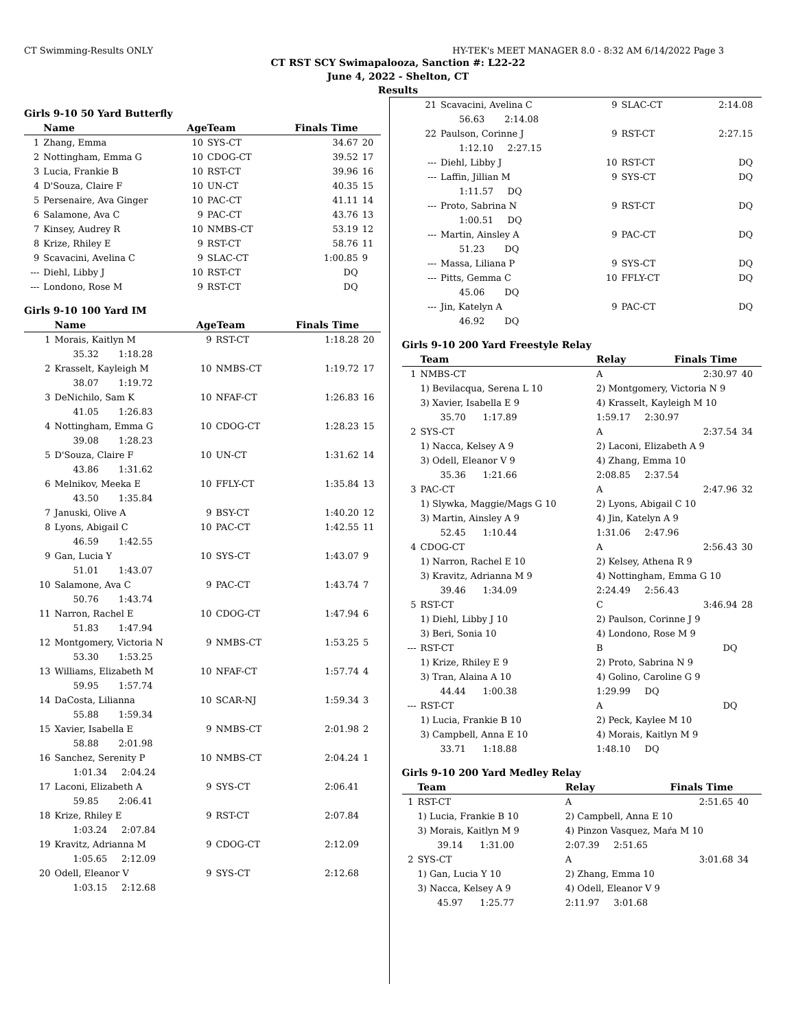CT Swimming-Results ONLY HY-TEK's MEET MANAGER 8.0 - 8:32 AM 6/14/2022 Page 3
CT RST SCY Swimapalooza, Sanction #: L22-22
June 4, 2022 - Shelton, CT
Results
Girls 9-10 50 Yard Butterfly
| | Name | AgeTeam | | Finals Time | |
| --- | --- | --- | --- | --- | --- |
| 1 | Zhang, Emma | 10 | SYS-CT | 34.67 | 20 |
| 2 | Nottingham, Emma G | 10 | CDOG-CT | 39.52 | 17 |
| 3 | Lucia, Frankie B | 10 | RST-CT | 39.96 | 16 |
| 4 | D'Souza, Claire F | 10 | UN-CT | 40.35 | 15 |
| 5 | Persenaire, Ava Ginger | 10 | PAC-CT | 41.11 | 14 |
| 6 | Salamone, Ava C | 9 | PAC-CT | 43.76 | 13 |
| 7 | Kinsey, Audrey R | 10 | NMBS-CT | 53.19 | 12 |
| 8 | Krize, Rhiley E | 9 | RST-CT | 58.76 | 11 |
| 9 | Scavacini, Avelina C | 9 | SLAC-CT | 1:00.85 | 9 |
| --- | Diehl, Libby J | 10 | RST-CT | DQ | |
| --- | Londono, Rose M | 9 | RST-CT | DQ | |
Girls 9-10 100 Yard IM
| | Name | AgeTeam | | Finals Time | |
| --- | --- | --- | --- | --- | --- |
| 1 | Morais, Kaitlyn M | 9 | RST-CT | 1:18.28 | 20 |
| | 35.32 1:18.28 | | | | |
| 2 | Krasselt, Kayleigh M | 10 | NMBS-CT | 1:19.72 | 17 |
| | 38.07 1:19.72 | | | | |
| 3 | DeNichilo, Sam K | 10 | NFAF-CT | 1:26.83 | 16 |
| | 41.05 1:26.83 | | | | |
| 4 | Nottingham, Emma G | 10 | CDOG-CT | 1:28.23 | 15 |
| | 39.08 1:28.23 | | | | |
| 5 | D'Souza, Claire F | 10 | UN-CT | 1:31.62 | 14 |
| | 43.86 1:31.62 | | | | |
| 6 | Melnikov, Meeka E | 10 | FFLY-CT | 1:35.84 | 13 |
| | 43.50 1:35.84 | | | | |
| 7 | Januski, Olive A | 9 | BSY-CT | 1:40.20 | 12 |
| 8 | Lyons, Abigail C | 10 | PAC-CT | 1:42.55 | 11 |
| | 46.59 1:42.55 | | | | |
| 9 | Gan, Lucia Y | 10 | SYS-CT | 1:43.07 | 9 |
| | 51.01 1:43.07 | | | | |
| 10 | Salamone, Ava C | 9 | PAC-CT | 1:43.74 | 7 |
| | 50.76 1:43.74 | | | | |
| 11 | Narron, Rachel E | 10 | CDOG-CT | 1:47.94 | 6 |
| | 51.83 1:47.94 | | | | |
| 12 | Montgomery, Victoria N | 9 | NMBS-CT | 1:53.25 | 5 |
| | 53.30 1:53.25 | | | | |
| 13 | Williams, Elizabeth M | 10 | NFAF-CT | 1:57.74 | 4 |
| | 59.95 1:57.74 | | | | |
| 14 | DaCosta, Lilianna | 10 | SCAR-NJ | 1:59.34 | 3 |
| | 55.88 1:59.34 | | | | |
| 15 | Xavier, Isabella E | 9 | NMBS-CT | 2:01.98 | 2 |
| | 58.88 2:01.98 | | | | |
| 16 | Sanchez, Serenity P | 10 | NMBS-CT | 2:04.24 | 1 |
| | 1:01.34 2:04.24 | | | | |
| 17 | Laconi, Elizabeth A | 9 | SYS-CT | 2:06.41 | |
| | 59.85 2:06.41 | | | | |
| 18 | Krize, Rhiley E | 9 | RST-CT | 2:07.84 | |
| | 1:03.24 2:07.84 | | | | |
| 19 | Kravitz, Adrianna M | 9 | CDOG-CT | 2:12.09 | |
| | 1:05.65 2:12.09 | | | | |
| 20 | Odell, Eleanor V | 9 | SYS-CT | 2:12.68 | |
| | 1:03.15 2:12.68 | | | | |
| 21 | Scavacini, Avelina C | 9 | SLAC-CT | 2:14.08 | |
| | 56.63 2:14.08 | | | | |
| 22 | Paulson, Corinne J | 9 | RST-CT | 2:27.15 | |
| | 1:12.10 2:27.15 | | | | |
| --- | Diehl, Libby J | 10 | RST-CT | DQ | |
| --- | Laffin, Jillian M | 9 | SYS-CT | DQ | |
| | 1:11.57 DQ | | | | |
| --- | Proto, Sabrina N | 9 | RST-CT | DQ | |
| | 1:00.51 DQ | | | | |
| --- | Martin, Ainsley A | 9 | PAC-CT | DQ | |
| | 51.23 DQ | | | | |
| --- | Massa, Liliana P | 9 | SYS-CT | DQ | |
| --- | Pitts, Gemma C | 10 | FFLY-CT | DQ | |
| | 45.06 DQ | | | | |
| --- | Jin, Katelyn A | 9 | PAC-CT | DQ | |
| | 46.92 DQ | | | | |
Girls 9-10 200 Yard Freestyle Relay
| | Team | Relay | Finals Time | |
| --- | --- | --- | --- | --- |
| 1 | NMBS-CT | A | 2:30.97 | 40 |
| | 1) Bevilacqua, Serena L 10 | 2) Montgomery, Victoria N 9 | | |
| | 3) Xavier, Isabella E 9 | 4) Krasselt, Kayleigh M 10 | | |
| | 35.70 1:17.89 | 1:59.17 2:30.97 | | |
| 2 | SYS-CT | A | 2:37.54 | 34 |
| | 1) Nacca, Kelsey A 9 | 2) Laconi, Elizabeth A 9 | | |
| | 3) Odell, Eleanor V 9 | 4) Zhang, Emma 10 | | |
| | 35.36 1:21.66 | 2:08.85 2:37.54 | | |
| 3 | PAC-CT | A | 2:47.96 | 32 |
| | 1) Slywka, Maggie/Mags G 10 | 2) Lyons, Abigail C 10 | | |
| | 3) Martin, Ainsley A 9 | 4) Jin, Katelyn A 9 | | |
| | 52.45 1:10.44 | 1:31.06 2:47.96 | | |
| 4 | CDOG-CT | A | 2:56.43 | 30 |
| | 1) Narron, Rachel E 10 | 2) Kelsey, Athena R 9 | | |
| | 3) Kravitz, Adrianna M 9 | 4) Nottingham, Emma G 10 | | |
| | 39.46 1:34.09 | 2:24.49 2:56.43 | | |
| 5 | RST-CT | C | 3:46.94 | 28 |
| | 1) Diehl, Libby J 10 | 2) Paulson, Corinne J 9 | | |
| | 3) Beri, Sonia 10 | 4) Londono, Rose M 9 | | |
| --- | RST-CT | B | DQ | |
| | 1) Krize, Rhiley E 9 | 2) Proto, Sabrina N 9 | | |
| | 3) Tran, Alaina A 10 | 4) Golino, Caroline G 9 | | |
| | 44.44 1:00.38 | 1:29.99 DQ | | |
| --- | RST-CT | A | DQ | |
| | 1) Lucia, Frankie B 10 | 2) Peck, Kaylee M 10 | | |
| | 3) Campbell, Anna E 10 | 4) Morais, Kaitlyn M 9 | | |
| | 33.71 1:18.88 | 1:48.10 DQ | | |
Girls 9-10 200 Yard Medley Relay
| | Team | Relay | Finals Time | |
| --- | --- | --- | --- | --- |
| 1 | RST-CT | A | 2:51.65 | 40 |
| | 1) Lucia, Frankie B 10 | 2) Campbell, Anna E 10 | | |
| | 3) Morais, Kaitlyn M 9 | 4) Pinzon Vasquez, Maŕa M 10 | | |
| | 39.14 1:31.00 | 2:07.39 2:51.65 | | |
| 2 | SYS-CT | A | 3:01.68 | 34 |
| | 1) Gan, Lucia Y 10 | 2) Zhang, Emma 10 | | |
| | 3) Nacca, Kelsey A 9 | 4) Odell, Eleanor V 9 | | |
| | 45.97 1:25.77 | 2:11.97 3:01.68 | | |